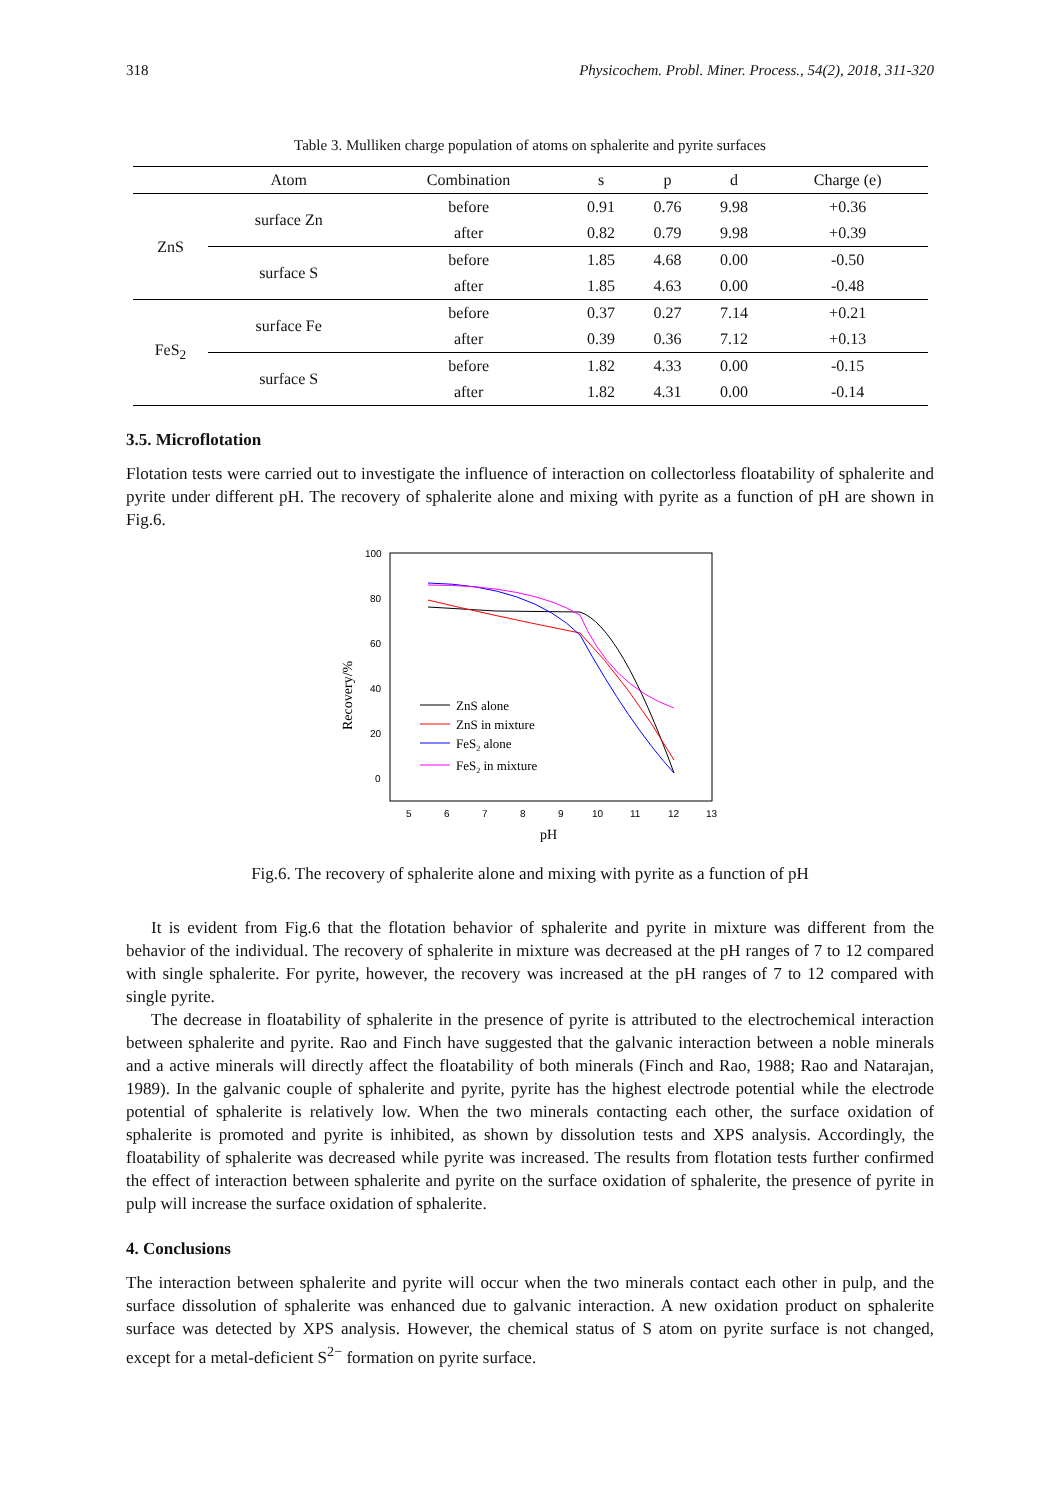318 Physicochem. Probl. Miner. Process., 54(2), 2018, 311-320
Table 3. Mulliken charge population of atoms on sphalerite and pyrite surfaces
| | Atom | Combination | s | p | d | Charge (e) |
| --- | --- | --- | --- | --- | --- | --- |
| ZnS | surface Zn | before | 0.91 | 0.76 | 9.98 | +0.36 |
| | | after | 0.82 | 0.79 | 9.98 | +0.39 |
| | surface S | before | 1.85 | 4.68 | 0.00 | -0.50 |
| | | after | 1.85 | 4.63 | 0.00 | -0.48 |
| FeS<sub>2</sub> | surface Fe | before | 0.37 | 0.27 | 7.14 | +0.21 |
| | | after | 0.39 | 0.36 | 7.12 | +0.13 |
| | surface S | before | 1.82 | 4.33 | 0.00 | -0.15 |
| | | after | 1.82 | 4.31 | 0.00 | -0.14 |
3.5. Microflotation
Flotation tests were carried out to investigate the influence of interaction on collectorless floatability of sphalerite and pyrite under different pH. The recovery of sphalerite alone and mixing with pyrite as a function of pH are shown in Fig.6.
100
80
60
40
20
0
5
6
7
8
9
10
11
12
13
pH
Recovery/%
ZnS alone
ZnS in mixture
FeS2 alone
FeS2 in mixture
Fig.6. The recovery of sphalerite alone and mixing with pyrite as a function of pH
It is evident from Fig.6 that the flotation behavior of sphalerite and pyrite in mixture was different from the behavior of the individual. The recovery of sphalerite in mixture was decreased at the pH ranges of 7 to 12 compared with single sphalerite. For pyrite, however, the recovery was increased at the pH ranges of 7 to 12 compared with single pyrite.
The decrease in floatability of sphalerite in the presence of pyrite is attributed to the electrochemical interaction between sphalerite and pyrite. Rao and Finch have suggested that the galvanic interaction between a noble minerals and a active minerals will directly affect the floatability of both minerals (Finch and Rao, 1988; Rao and Natarajan, 1989). In the galvanic couple of sphalerite and pyrite, pyrite has the highest electrode potential while the electrode potential of sphalerite is relatively low. When the two minerals contacting each other, the surface oxidation of sphalerite is promoted and pyrite is inhibited, as shown by dissolution tests and XPS analysis. Accordingly, the floatability of sphalerite was decreased while pyrite was increased. The results from flotation tests further confirmed the effect of interaction between sphalerite and pyrite on the surface oxidation of sphalerite, the presence of pyrite in pulp will increase the surface oxidation of sphalerite.
4. Conclusions
The interaction between sphalerite and pyrite will occur when the two minerals contact each other in pulp, and the surface dissolution of sphalerite was enhanced due to galvanic interaction. A new oxidation product on sphalerite surface was detected by XPS analysis. However, the chemical status of S atom on pyrite surface is not changed, except for a metal-deficient S<sup>2−</sup> formation on pyrite surface.